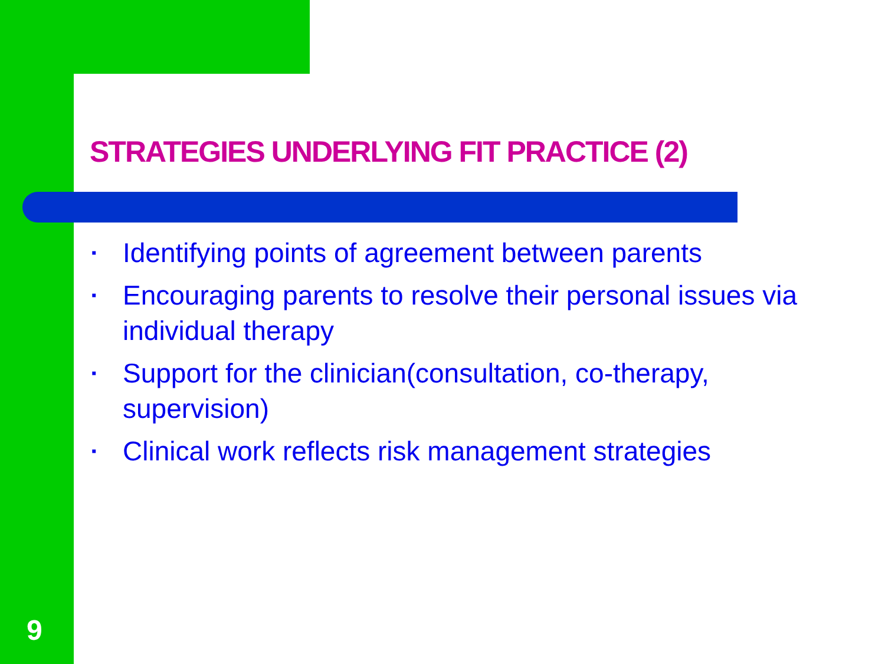STRATEGIES UNDERLYING FIT PRACTICE (2)
▪ Identifying points of agreement between parents
▪ Encouraging parents to resolve their personal issues via individual therapy
▪ Support for the clinician(consultation, co-therapy, supervision)
▪ Clinical work reflects risk management strategies
9